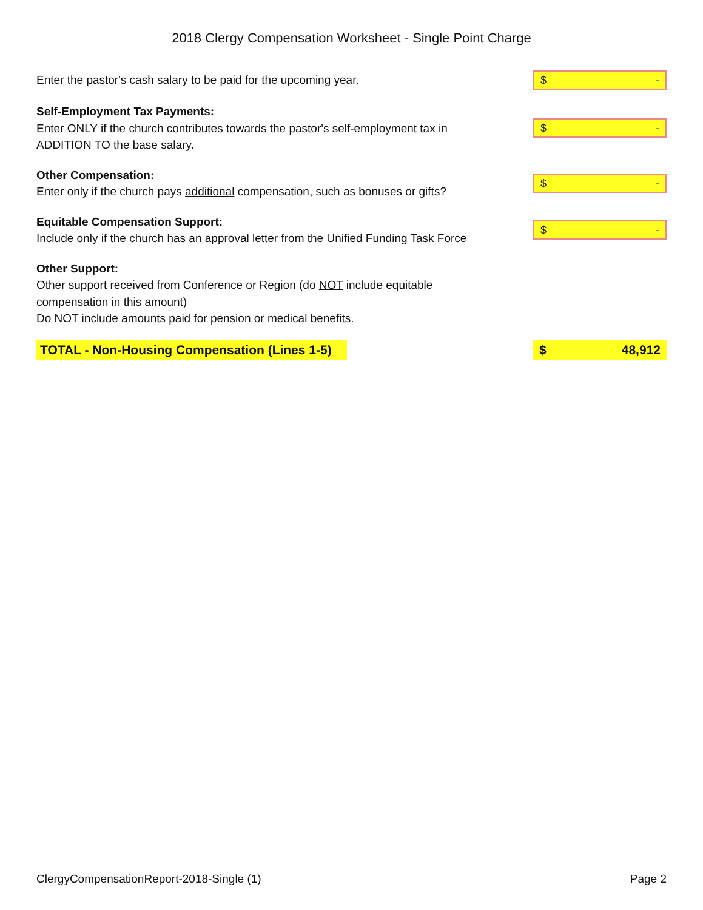2018 Clergy Compensation Worksheet - Single Point Charge
Enter the pastor's cash salary to be paid for the upcoming year.
$ -
Self-Employment Tax Payments:
Enter ONLY if the church contributes towards the pastor's self-employment tax in ADDITION TO the base salary.
$ -
Other Compensation:
Enter only if the church pays additional compensation, such as bonuses or gifts?
$ -
Equitable Compensation Support:
Include only if the church has an approval letter from the Unified Funding Task Force
$ -
Other Support:
Other support received from Conference or Region (do NOT include equitable compensation in this amount)
Do NOT include amounts paid for pension or medical benefits.
TOTAL - Non-Housing Compensation (Lines 1-5)
$ 48,912
ClergyCompensationReport-2018-Single (1) Page 2